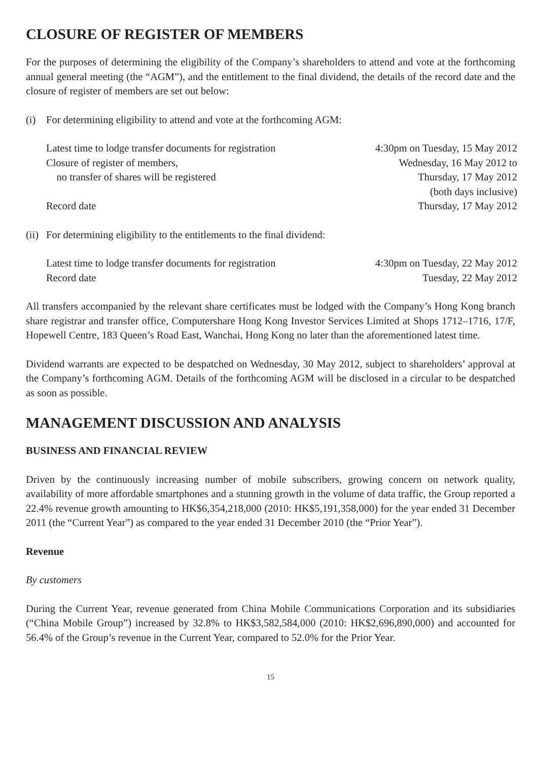CLOSURE OF REGISTER OF MEMBERS
For the purposes of determining the eligibility of the Company’s shareholders to attend and vote at the forthcoming annual general meeting (the “AGM”), and the entitlement to the final dividend, the details of the record date and the closure of register of members are set out below:
(i) For determining eligibility to attend and vote at the forthcoming AGM:
| Latest time to lodge transfer documents for registration | 4:30pm on Tuesday, 15 May 2012 |
| Closure of register of members, no transfer of shares will be registered | Wednesday, 16 May 2012 to Thursday, 17 May 2012 (both days inclusive) |
| Record date | Thursday, 17 May 2012 |
(ii) For determining eligibility to the entitlements to the final dividend:
| Latest time to lodge transfer documents for registration | 4:30pm on Tuesday, 22 May 2012 |
| Record date | Tuesday, 22 May 2012 |
All transfers accompanied by the relevant share certificates must be lodged with the Company’s Hong Kong branch share registrar and transfer office, Computershare Hong Kong Investor Services Limited at Shops 1712–1716, 17/F, Hopewell Centre, 183 Queen’s Road East, Wanchai, Hong Kong no later than the aforementioned latest time.
Dividend warrants are expected to be despatched on Wednesday, 30 May 2012, subject to shareholders’ approval at the Company’s forthcoming AGM. Details of the forthcoming AGM will be disclosed in a circular to be despatched as soon as possible.
MANAGEMENT DISCUSSION AND ANALYSIS
BUSINESS AND FINANCIAL REVIEW
Driven by the continuously increasing number of mobile subscribers, growing concern on network quality, availability of more affordable smartphones and a stunning growth in the volume of data traffic, the Group reported a 22.4% revenue growth amounting to HK$6,354,218,000 (2010: HK$5,191,358,000) for the year ended 31 December 2011 (the “Current Year”) as compared to the year ended 31 December 2010 (the “Prior Year”).
Revenue
By customers
During the Current Year, revenue generated from China Mobile Communications Corporation and its subsidiaries (“China Mobile Group”) increased by 32.8% to HK$3,582,584,000 (2010: HK$2,696,890,000) and accounted for 56.4% of the Group’s revenue in the Current Year, compared to 52.0% for the Prior Year.
15